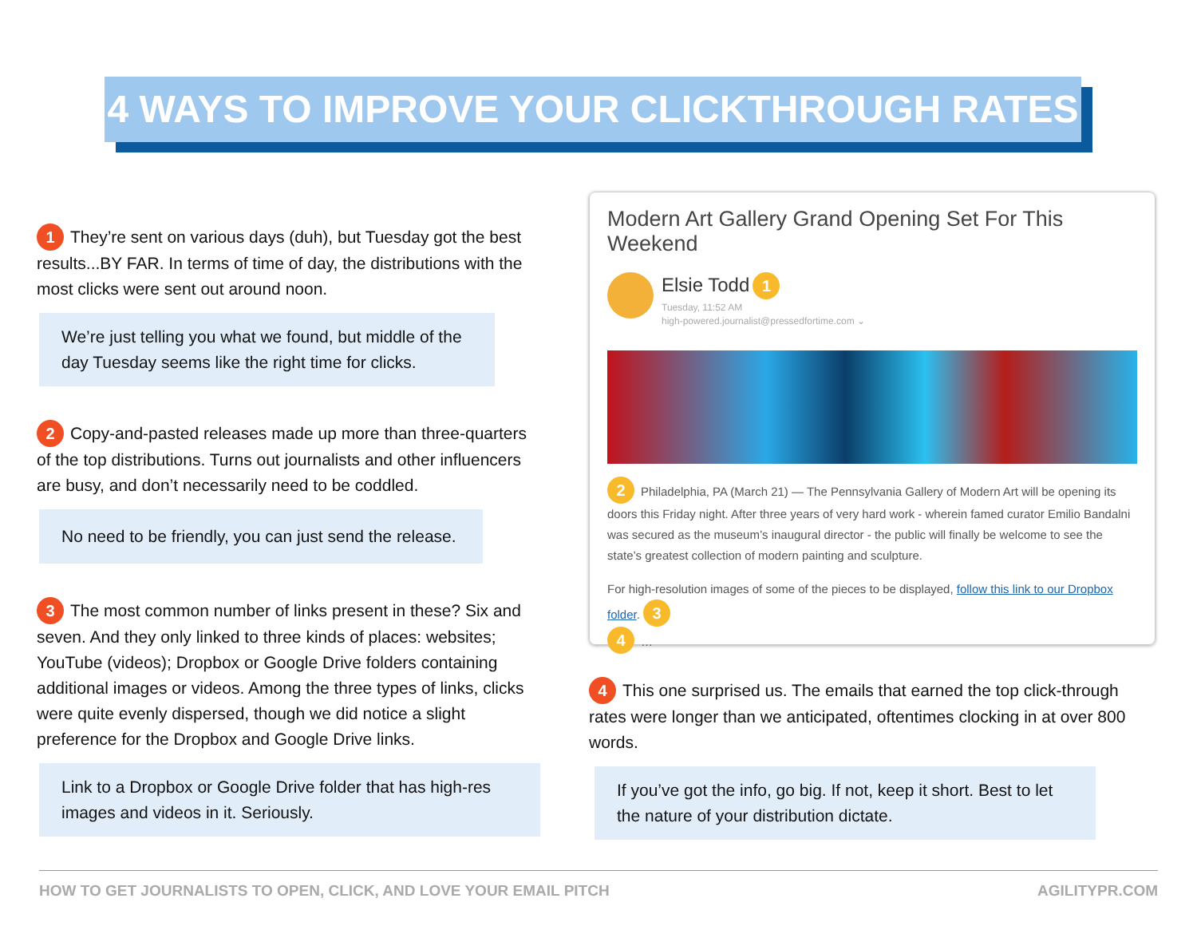4 WAYS TO IMPROVE YOUR CLICKTHROUGH RATES
1 They’re sent on various days (duh), but Tuesday got the best results...BY FAR. In terms of time of day, the distributions with the most clicks were sent out around noon.
We’re just telling you what we found, but middle of the day Tuesday seems like the right time for clicks.
2 Copy-and-pasted releases made up more than three-quarters of the top distributions. Turns out journalists and other influencers are busy, and don’t necessarily need to be coddled.
No need to be friendly, you can just send the release.
3 The most common number of links present in these? Six and seven. And they only linked to three kinds of places: websites; YouTube (videos); Dropbox or Google Drive folders containing additional images or videos. Among the three types of links, clicks were quite evenly dispersed, though we did notice a slight preference for the Dropbox and Google Drive links.
Link to a Dropbox or Google Drive folder that has high-res images and videos in it. Seriously.
Modern Art Gallery Grand Opening Set For This Weekend
Elsie Todd 1
Tuesday, 11:52 AM
high-powered.journalist@pressedfortime.com ⌄
2 Philadelphia, PA (March 21) — The Pennsylvania Gallery of Modern Art will be opening its doors this Friday night. After three years of very hard work - wherein famed curator Emilio Bandalni was secured as the museum’s inaugural director - the public will finally be welcome to see the state’s greatest collection of modern painting and sculpture.
For high-resolution images of some of the pieces to be displayed, follow this link to our Dropbox folder. 3
4 …
4 This one surprised us. The emails that earned the top click-through rates were longer than we anticipated, oftentimes clocking in at over 800 words.
If you’ve got the info, go big. If not, keep it short. Best to let the nature of your distribution dictate.
HOW TO GET JOURNALISTS TO OPEN, CLICK, AND LOVE YOUR EMAIL PITCH AGILITYPR.COM